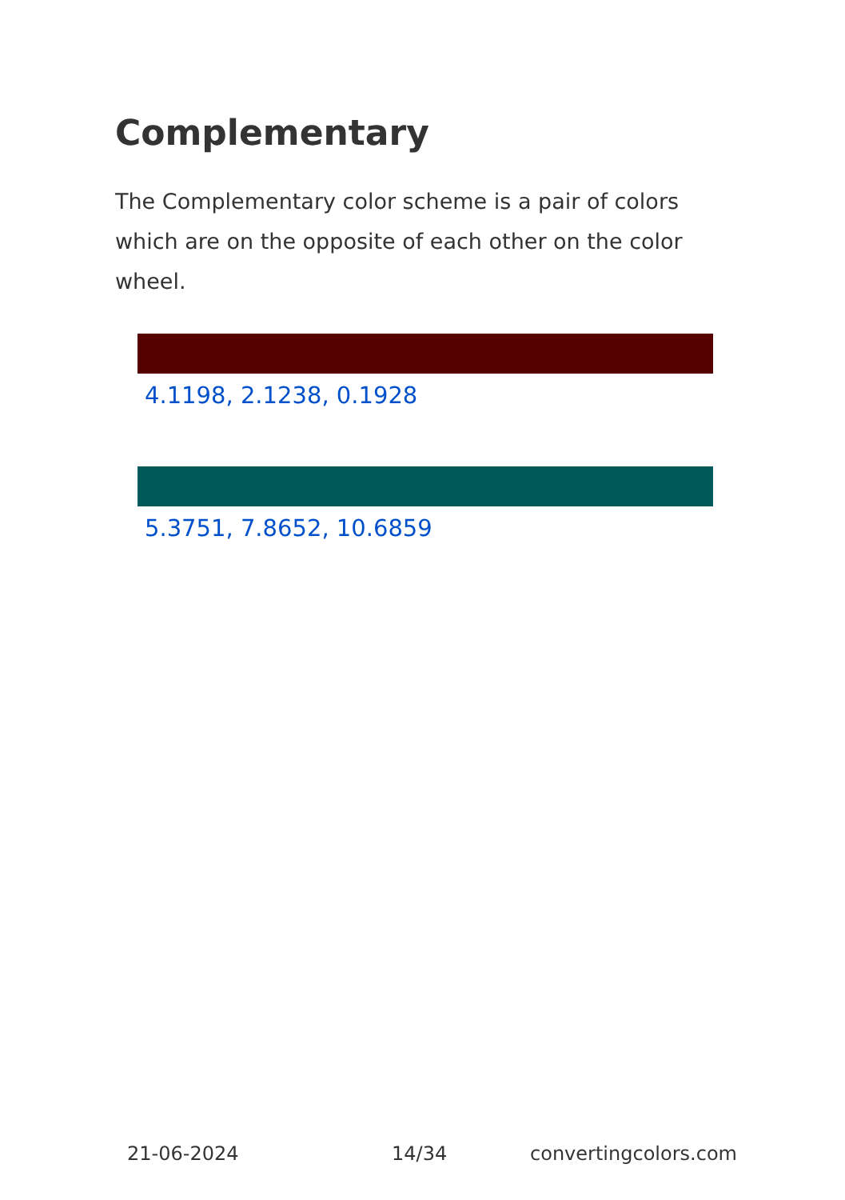Complementary
The Complementary color scheme is a pair of colors which are on the opposite of each other on the color wheel.
4.1198, 2.1238, 0.1928
5.3751, 7.8652, 10.6859
21-06-2024 14/34 convertingcolors.com